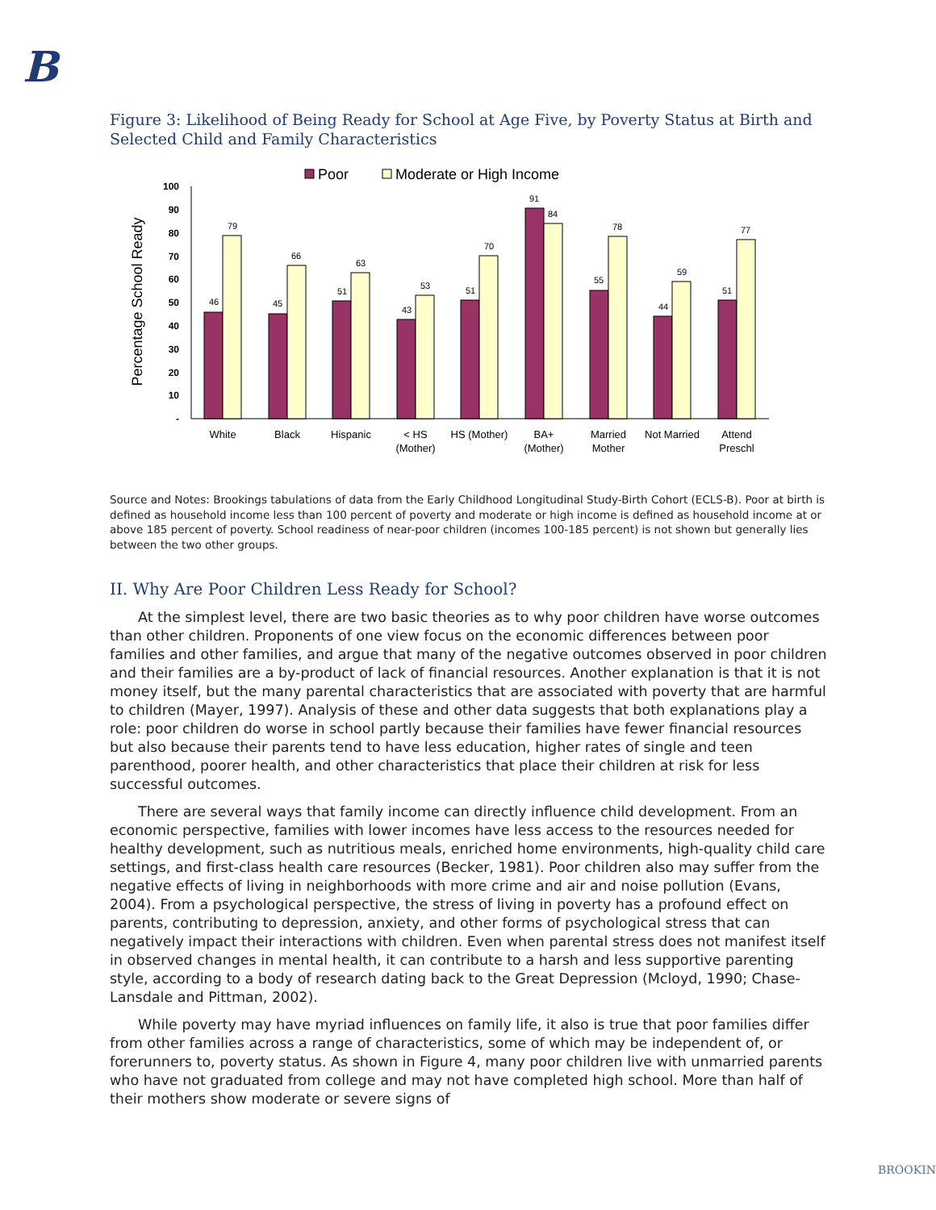B
Figure 3: Likelihood of Being Ready for School at Age Five, by Poverty Status at Birth and Selected Child and Family Characteristics
Poor
Moderate or High Income
Percentage School Ready
100
90
80
70
60
50
40
30
20
10
-
46
79
45
66
51
63
43
53
51
70
91
84
55
78
44
59
51
77
White
Black
Hispanic
< HS
(Mother)
HS (Mother)
BA+
(Mother)
Married
Mother
Not Married
Attend
Preschl
Source and Notes: Brookings tabulations of data from the Early Childhood Longitudinal Study-Birth Cohort (ECLS-B). Poor at birth is defined as household income less than 100 percent of poverty and moderate or high income is defined as household income at or above 185 percent of poverty. School readiness of near-poor children (incomes 100-185 percent) is not shown but generally lies between the two other groups.
II. Why Are Poor Children Less Ready for School?
At the simplest level, there are two basic theories as to why poor children have worse outcomes than other children. Proponents of one view focus on the economic differences between poor families and other families, and argue that many of the negative outcomes observed in poor children and their families are a by-product of lack of financial resources. Another explanation is that it is not money itself, but the many parental characteristics that are associated with poverty that are harmful to children (Mayer, 1997). Analysis of these and other data suggests that both explanations play a role: poor children do worse in school partly because their families have fewer financial resources but also because their parents tend to have less education, higher rates of single and teen parenthood, poorer health, and other characteristics that place their children at risk for less successful outcomes.
There are several ways that family income can directly influence child development. From an economic perspective, families with lower incomes have less access to the resources needed for healthy development, such as nutritious meals, enriched home environments, high-quality child care settings, and first-class health care resources (Becker, 1981). Poor children also may suffer from the negative effects of living in neighborhoods with more crime and air and noise pollution (Evans, 2004). From a psychological perspective, the stress of living in poverty has a profound effect on parents, contributing to depression, anxiety, and other forms of psychological stress that can negatively impact their interactions with children. Even when parental stress does not manifest itself in observed changes in mental health, it can contribute to a harsh and less supportive parenting style, according to a body of research dating back to the Great Depression (Mcloyd, 1990; Chase-Lansdale and Pittman, 2002).
While poverty may have myriad influences on family life, it also is true that poor families differ from other families across a range of characteristics, some of which may be independent of, or forerunners to, poverty status. As shown in Figure 4, many poor children live with unmarried parents who have not graduated from college and may not have completed high school. More than half of their mothers show moderate or severe signs of
BROOKIN